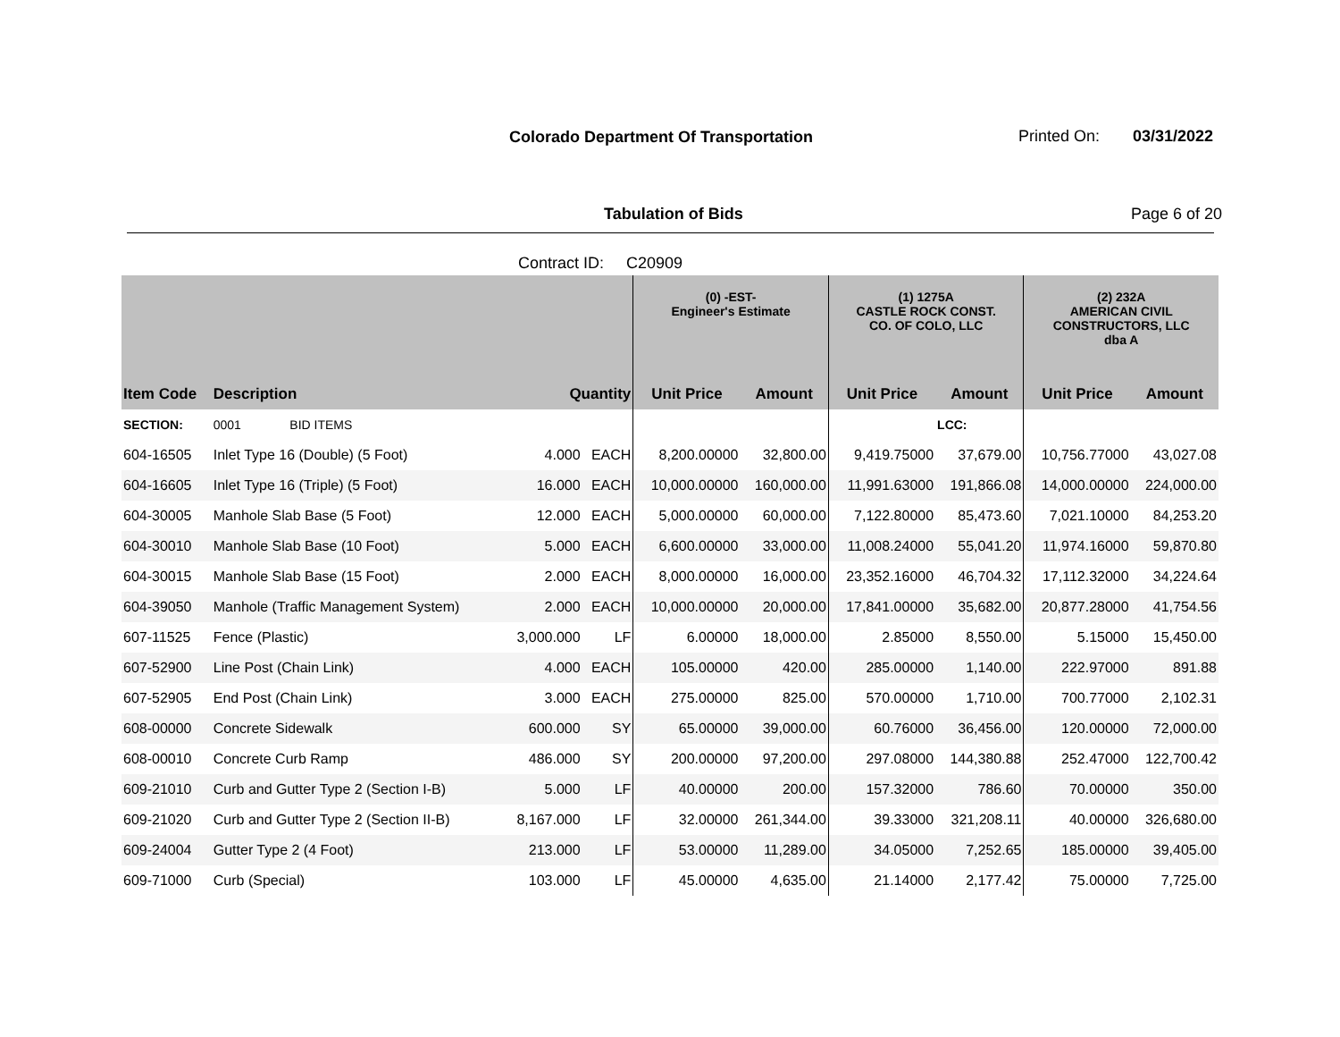Colorado Department Of Transportation
Printed On: 03/31/2022
Tabulation of Bids Page 6 of 20
Contract ID: C20909
| | | | | (0) -EST- Engineer's Estimate | | (1) 1275A CASTLE ROCK CONST. CO. OF COLO, LLC | | (2) 232A AMERICAN CIVIL CONSTRUCTORS, LLC dba A | |
| --- | --- | --- | --- | --- | --- | --- | --- | --- | --- |
| Item Code | Description | Quantity | | Unit Price | Amount | Unit Price | Amount | Unit Price | Amount |
| SECTION: | 0001 BID ITEMS | | | | | | LCC: | | |
| 604-16505 | Inlet Type 16 (Double) (5 Foot) | 4.000 | EACH | 8,200.00000 | 32,800.00 | 9,419.75000 | 37,679.00 | 10,756.77000 | 43,027.08 |
| 604-16605 | Inlet Type 16 (Triple) (5 Foot) | 16.000 | EACH | 10,000.00000 | 160,000.00 | 11,991.63000 | 191,866.08 | 14,000.00000 | 224,000.00 |
| 604-30005 | Manhole Slab Base (5 Foot) | 12.000 | EACH | 5,000.00000 | 60,000.00 | 7,122.80000 | 85,473.60 | 7,021.10000 | 84,253.20 |
| 604-30010 | Manhole Slab Base (10 Foot) | 5.000 | EACH | 6,600.00000 | 33,000.00 | 11,008.24000 | 55,041.20 | 11,974.16000 | 59,870.80 |
| 604-30015 | Manhole Slab Base (15 Foot) | 2.000 | EACH | 8,000.00000 | 16,000.00 | 23,352.16000 | 46,704.32 | 17,112.32000 | 34,224.64 |
| 604-39050 | Manhole (Traffic Management System) | 2.000 | EACH | 10,000.00000 | 20,000.00 | 17,841.00000 | 35,682.00 | 20,877.28000 | 41,754.56 |
| 607-11525 | Fence (Plastic) | 3,000.000 | LF | 6.00000 | 18,000.00 | 2.85000 | 8,550.00 | 5.15000 | 15,450.00 |
| 607-52900 | Line Post (Chain Link) | 4.000 | EACH | 105.00000 | 420.00 | 285.00000 | 1,140.00 | 222.97000 | 891.88 |
| 607-52905 | End Post (Chain Link) | 3.000 | EACH | 275.00000 | 825.00 | 570.00000 | 1,710.00 | 700.77000 | 2,102.31 |
| 608-00000 | Concrete Sidewalk | 600.000 | SY | 65.00000 | 39,000.00 | 60.76000 | 36,456.00 | 120.00000 | 72,000.00 |
| 608-00010 | Concrete Curb Ramp | 486.000 | SY | 200.00000 | 97,200.00 | 297.08000 | 144,380.88 | 252.47000 | 122,700.42 |
| 609-21010 | Curb and Gutter Type 2 (Section I-B) | 5.000 | LF | 40.00000 | 200.00 | 157.32000 | 786.60 | 70.00000 | 350.00 |
| 609-21020 | Curb and Gutter Type 2 (Section II-B) | 8,167.000 | LF | 32.00000 | 261,344.00 | 39.33000 | 321,208.11 | 40.00000 | 326,680.00 |
| 609-24004 | Gutter Type 2 (4 Foot) | 213.000 | LF | 53.00000 | 11,289.00 | 34.05000 | 7,252.65 | 185.00000 | 39,405.00 |
| 609-71000 | Curb (Special) | 103.000 | LF | 45.00000 | 4,635.00 | 21.14000 | 2,177.42 | 75.00000 | 7,725.00 |